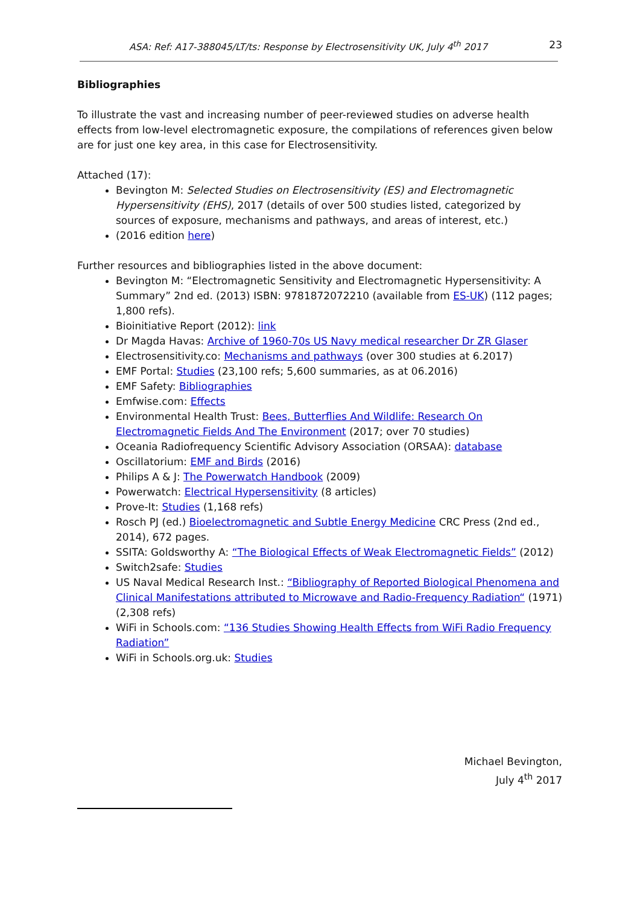ASA: Ref: A17-388045/LT/ts: Response by Electrosensitivity UK, July 4<sup>th</sup> 2017
23
Bibliographies
To illustrate the vast and increasing number of peer-reviewed studies on adverse health effects from low-level electromagnetic exposure, the compilations of references given below are for just one key area, in this case for Electrosensitivity.
Attached (17):
Bevington M: Selected Studies on Electrosensitivity (ES) and Electromagnetic Hypersensitivity (EHS), 2017 (details of over 500 studies listed, categorized by sources of exposure, mechanisms and pathways, and areas of interest, etc.)
(2016 edition here)
Further resources and bibliographies listed in the above document:
Bevington M: “Electromagnetic Sensitivity and Electromagnetic Hypersensitivity: A Summary” 2nd ed. (2013) ISBN: 9781872072210 (available from ES-UK) (112 pages; 1,800 refs).
Bioinitiative Report (2012): link
Dr Magda Havas: Archive of 1960-70s US Navy medical researcher Dr ZR Glaser
Electrosensitivity.co: Mechanisms and pathways (over 300 studies at 6.2017)
EMF Portal: Studies (23,100 refs; 5,600 summaries, as at 06.2016)
EMF Safety: Bibliographies
Emfwise.com: Effects
Environmental Health Trust: Bees, Butterflies And Wildlife: Research On Electromagnetic Fields And The Environment (2017; over 70 studies)
Oceania Radiofrequency Scientific Advisory Association (ORSAA): database
Oscillatorium: EMF and Birds (2016)
Philips A & J: The Powerwatch Handbook (2009)
Powerwatch: Electrical Hypersensitivity (8 articles)
Prove-It: Studies (1,168 refs)
Rosch PJ (ed.) Bioelectromagnetic and Subtle Energy Medicine CRC Press (2nd ed., 2014), 672 pages.
SSITA: Goldsworthy A: “The Biological Effects of Weak Electromagnetic Fields” (2012)
Switch2safe: Studies
US Naval Medical Research Inst.: “Bibliography of Reported Biological Phenomena and Clinical Manifestations attributed to Microwave and Radio-Frequency Radiation“ (1971) (2,308 refs)
WiFi in Schools.com: “136 Studies Showing Health Effects from WiFi Radio Frequency Radiation”
WiFi in Schools.org.uk: Studies
Michael Bevington,
July 4<sup>th</sup> 2017